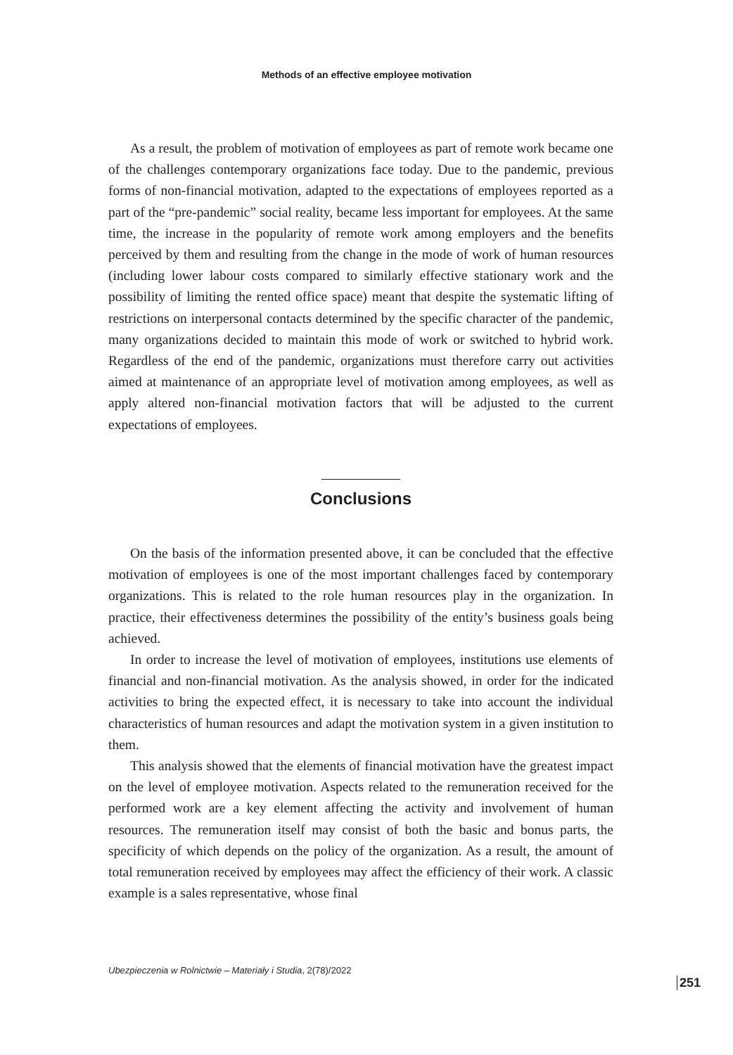Methods of an effective employee motivation
As a result, the problem of motivation of employees as part of remote work became one of the challenges contemporary organizations face today. Due to the pandemic, previous forms of non-financial motivation, adapted to the expectations of employees reported as a part of the “pre-pandemic” social reality, became less important for employees. At the same time, the increase in the popularity of remote work among employers and the benefits perceived by them and resulting from the change in the mode of work of human resources (including lower labour costs compared to similarly effective stationary work and the possibility of limiting the rented office space) meant that despite the systematic lifting of restrictions on interpersonal contacts determined by the specific character of the pandemic, many organizations decided to maintain this mode of work or switched to hybrid work. Regardless of the end of the pandemic, organizations must therefore carry out activities aimed at maintenance of an appropriate level of motivation among employees, as well as apply altered non-financial motivation factors that will be adjusted to the current expectations of employees.
Conclusions
On the basis of the information presented above, it can be concluded that the effective motivation of employees is one of the most important challenges faced by contemporary organizations. This is related to the role human resources play in the organization. In practice, their effectiveness determines the possibility of the entity’s business goals being achieved.
In order to increase the level of motivation of employees, institutions use elements of financial and non-financial motivation. As the analysis showed, in order for the indicated activities to bring the expected effect, it is necessary to take into account the individual characteristics of human resources and adapt the motivation system in a given institution to them.
This analysis showed that the elements of financial motivation have the greatest impact on the level of employee motivation. Aspects related to the remuneration received for the performed work are a key element affecting the activity and involvement of human resources. The remuneration itself may consist of both the basic and bonus parts, the specificity of which depends on the policy of the organization. As a result, the amount of total remuneration received by employees may affect the efficiency of their work. A classic example is a sales representative, whose final
Ubezpieczenia w Rolnictwie – Materiały i Studia, 2(78)/2022
251